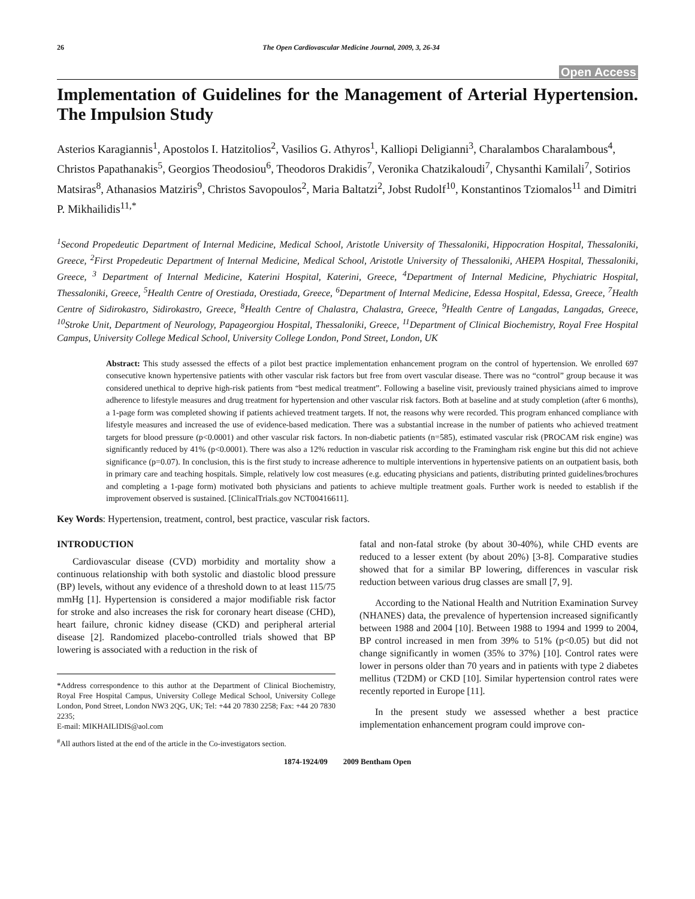26 The Open Cardiovascular Medicine Journal, 2009, 3, 26-34
Open Access
Implementation of Guidelines for the Management of Arterial Hypertension. The Impulsion Study
Asterios Karagiannis<sup>1</sup>, Apostolos I. Hatzitolios<sup>2</sup>, Vasilios G. Athyros<sup>1</sup>, Kalliopi Deligianni<sup>3</sup>, Charalambos Charalambous<sup>4</sup>, Christos Papathanakis<sup>5</sup>, Georgios Theodosiou<sup>6</sup>, Theodoros Drakidis<sup>7</sup>, Veronika Chatzikaloudi<sup>7</sup>, Chysanthi Kamilali<sup>7</sup>, Sotirios Matsiras<sup>8</sup>, Athanasios Matziris<sup>9</sup>, Christos Savopoulos<sup>2</sup>, Maria Baltatzi<sup>2</sup>, Jobst Rudolf<sup>10</sup>, Konstantinos Tziomalos<sup>11</sup> and Dimitri P. Mikhailidis<sup>11,*</sup>
<sup>1</sup> Second Propedeutic Department of Internal Medicine, Medical School, Aristotle University of Thessaloniki, Hippocration Hospital, Thessaloniki, Greece, <sup>2</sup>First Propedeutic Department of Internal Medicine, Medical School, Aristotle University of Thessaloniki, AHEPA Hospital, Thessaloniki, Greece, <sup>3</sup> Department of Internal Medicine, Katerini Hospital, Katerini, Greece, <sup>4</sup>Department of Internal Medicine, Phychiatric Hospital, Thessaloniki, Greece, <sup>5</sup>Health Centre of Orestiada, Orestiada, Greece, <sup>6</sup>Department of Internal Medicine, Edessa Hospital, Edessa, Greece, <sup>7</sup>Health Centre of Sidirokastro, Sidirokastro, Greece, <sup>8</sup>Health Centre of Chalastra, Chalastra, Greece, <sup>9</sup>Health Centre of Langadas, Langadas, Greece, <sup>10</sup>Stroke Unit, Department of Neurology, Papageorgiou Hospital, Thessaloniki, Greece, <sup>11</sup>Department of Clinical Biochemistry, Royal Free Hospital Campus, University College Medical School, University College London, Pond Street, London, UK
Abstract: This study assessed the effects of a pilot best practice implementation enhancement program on the control of hypertension. We enrolled 697 consecutive known hypertensive patients with other vascular risk factors but free from overt vascular disease. There was no “control” group because it was considered unethical to deprive high-risk patients from “best medical treatment”. Following a baseline visit, previously trained physicians aimed to improve adherence to lifestyle measures and drug treatment for hypertension and other vascular risk factors. Both at baseline and at study completion (after 6 months), a 1-page form was completed showing if patients achieved treatment targets. If not, the reasons why were recorded. This program enhanced compliance with lifestyle measures and increased the use of evidence-based medication. There was a substantial increase in the number of patients who achieved treatment targets for blood pressure (p<0.0001) and other vascular risk factors. In non-diabetic patients (n=585), estimated vascular risk (PROCAM risk engine) was significantly reduced by 41% (p<0.0001). There was also a 12% reduction in vascular risk according to the Framingham risk engine but this did not achieve significance (p=0.07). In conclusion, this is the first study to increase adherence to multiple interventions in hypertensive patients on an outpatient basis, both in primary care and teaching hospitals. Simple, relatively low cost measures (e.g. educating physicians and patients, distributing printed guidelines/brochures and completing a 1-page form) motivated both physicians and patients to achieve multiple treatment goals. Further work is needed to establish if the improvement observed is sustained. [ClinicalTrials.gov NCT00416611].
Key Words: Hypertension, treatment, control, best practice, vascular risk factors.
INTRODUCTION
Cardiovascular disease (CVD) morbidity and mortality show a continuous relationship with both systolic and diastolic blood pressure (BP) levels, without any evidence of a threshold down to at least 115/75 mmHg [1]. Hypertension is considered a major modifiable risk factor for stroke and also increases the risk for coronary heart disease (CHD), heart failure, chronic kidney disease (CKD) and peripheral arterial disease [2]. Randomized placebo-controlled trials showed that BP lowering is associated with a reduction in the risk of
*Address correspondence to this author at the Department of Clinical Biochemistry, Royal Free Hospital Campus, University College Medical School, University College London, Pond Street, London NW3 2QG, UK; Tel: +44 20 7830 2258; Fax: +44 20 7830 2235;
E-mail: MIKHAILIDIS@aol.com
<sup>#</sup> All authors listed at the end of the article in the Co-investigators section.
fatal and non-fatal stroke (by about 30-40%), while CHD events are reduced to a lesser extent (by about 20%) [3-8]. Comparative studies showed that for a similar BP lowering, differences in vascular risk reduction between various drug classes are small [7, 9].
According to the National Health and Nutrition Examination Survey (NHANES) data, the prevalence of hypertension increased significantly between 1988 and 2004 [10]. Between 1988 to 1994 and 1999 to 2004, BP control increased in men from 39% to 51% (p<0.05) but did not change significantly in women (35% to 37%) [10]. Control rates were lower in persons older than 70 years and in patients with type 2 diabetes mellitus (T2DM) or CKD [10]. Similar hypertension control rates were recently reported in Europe [11].
In the present study we assessed whether a best practice implementation enhancement program could improve con-
1874-1924/09 2009 Bentham Open